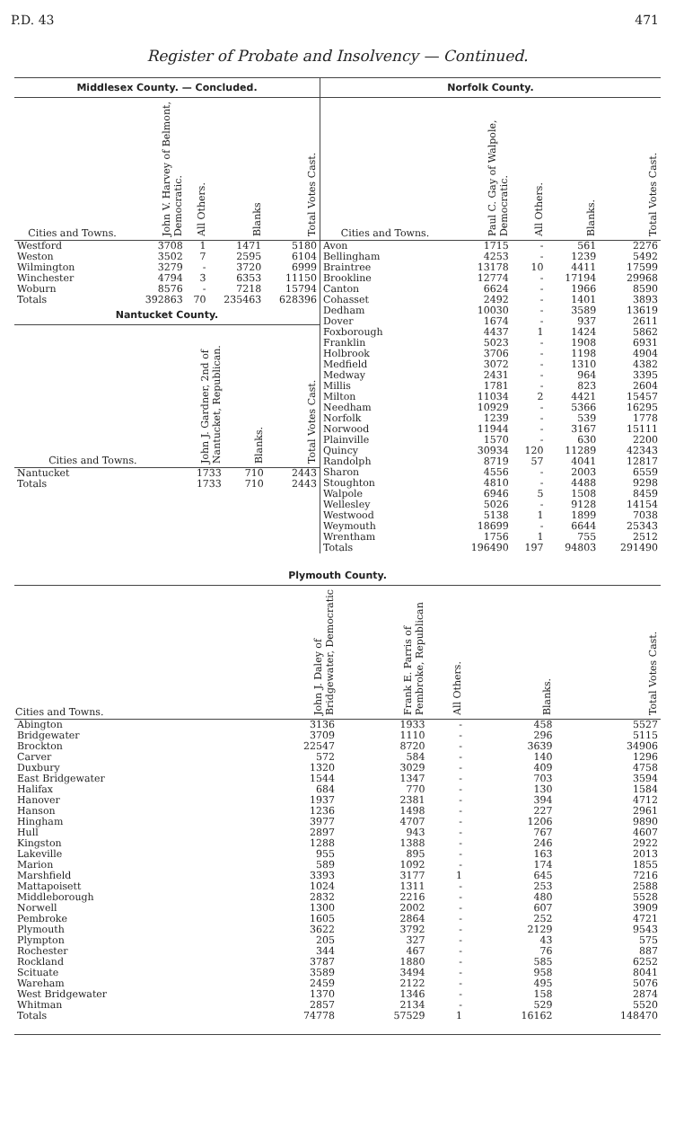P.D. 43 471
Register of Probate and Insolvency — Continued.
Middlesex County. — Concluded.
| Cities and Towns. | John V. Harvey of Belmont, Democratic. | All Others. | Blanks | Total Votes Cast. |
| --- | --- | --- | --- | --- |
| Westford | 3708 | 1 | 1471 | 5180 |
| Weston | 3502 | 7 | 2595 | 6104 |
| Wilmington | 3279 | - | 3720 | 6999 |
| Winchester | 4794 | 3 | 6353 | 11150 |
| Woburn | 8576 | - | 7218 | 15794 |
| Totals | 392863 | 70 | 235463 | 628396 |
Nantucket County.
| Cities and Towns. | John J. Gardner, 2nd of Nantucket, Republican. | Blanks. | Total Votes Cast. |
| --- | --- | --- | --- |
| Nantucket | 1733 | 710 | 2443 |
| Totals | 1733 | 710 | 2443 |
Norfolk County.
| Cities and Towns. | Paul C. Gay of Walpole, Democratic. | All Others. | Blanks. | Total Votes Cast. |
| --- | --- | --- | --- | --- |
| Avon | 1715 | - | 561 | 2276 |
| Bellingham | 4253 | - | 1239 | 5492 |
| Braintree | 13178 | 10 | 4411 | 17599 |
| Brookline | 12774 | - | 17194 | 29968 |
| Canton | 6624 | - | 1966 | 8590 |
| Cohasset | 2492 | - | 1401 | 3893 |
| Dedham | 10030 | - | 3589 | 13619 |
| Dover | 1674 | - | 937 | 2611 |
| Foxborough | 4437 | 1 | 1424 | 5862 |
| Franklin | 5023 | - | 1908 | 6931 |
| Holbrook | 3706 | - | 1198 | 4904 |
| Medfield | 3072 | - | 1310 | 4382 |
| Medway | 2431 | - | 964 | 3395 |
| Millis | 1781 | - | 823 | 2604 |
| Milton | 11034 | 2 | 4421 | 15457 |
| Needham | 10929 | - | 5366 | 16295 |
| Norfolk | 1239 | - | 539 | 1778 |
| Norwood | 11944 | - | 3167 | 15111 |
| Plainville | 1570 | - | 630 | 2200 |
| Quincy | 30934 | 120 | 11289 | 42343 |
| Randolph | 8719 | 57 | 4041 | 12817 |
| Sharon | 4556 | - | 2003 | 6559 |
| Stoughton | 4810 | - | 4488 | 9298 |
| Walpole | 6946 | 5 | 1508 | 8459 |
| Wellesley | 5026 | - | 9128 | 14154 |
| Westwood | 5138 | 1 | 1899 | 7038 |
| Weymouth | 18699 | - | 6644 | 25343 |
| Wrentham | 1756 | 1 | 755 | 2512 |
| Totals | 196490 | 197 | 94803 | 291490 |
Plymouth County.
| Cities and Towns. | John J. Daley of Bridgewater, Democratic | Frank E. Parris of Pembroke, Republican | All Others. | Blanks. | Total Votes Cast. |
| --- | --- | --- | --- | --- | --- |
| Abington | 3136 | 1933 | - | 458 | 5527 |
| Bridgewater | 3709 | 1110 | - | 296 | 5115 |
| Brockton | 22547 | 8720 | - | 3639 | 34906 |
| Carver | 572 | 584 | - | 140 | 1296 |
| Duxbury | 1320 | 3029 | - | 409 | 4758 |
| East Bridgewater | 1544 | 1347 | - | 703 | 3594 |
| Halifax | 684 | 770 | - | 130 | 1584 |
| Hanover | 1937 | 2381 | - | 394 | 4712 |
| Hanson | 1236 | 1498 | - | 227 | 2961 |
| Hingham | 3977 | 4707 | - | 1206 | 9890 |
| Hull | 2897 | 943 | - | 767 | 4607 |
| Kingston | 1288 | 1388 | - | 246 | 2922 |
| Lakeville | 955 | 895 | - | 163 | 2013 |
| Marion | 589 | 1092 | - | 174 | 1855 |
| Marshfield | 3393 | 3177 | 1 | 645 | 7216 |
| Mattapoisett | 1024 | 1311 | - | 253 | 2588 |
| Middleborough | 2832 | 2216 | - | 480 | 5528 |
| Norwell | 1300 | 2002 | - | 607 | 3909 |
| Pembroke | 1605 | 2864 | - | 252 | 4721 |
| Plymouth | 3622 | 3792 | - | 2129 | 9543 |
| Plympton | 205 | 327 | - | 43 | 575 |
| Rochester | 344 | 467 | - | 76 | 887 |
| Rockland | 3787 | 1880 | - | 585 | 6252 |
| Scituate | 3589 | 3494 | - | 958 | 8041 |
| Wareham | 2459 | 2122 | - | 495 | 5076 |
| West Bridgewater | 1370 | 1346 | - | 158 | 2874 |
| Whitman | 2857 | 2134 | - | 529 | 5520 |
| Totals | 74778 | 57529 | 1 | 16162 | 148470 |